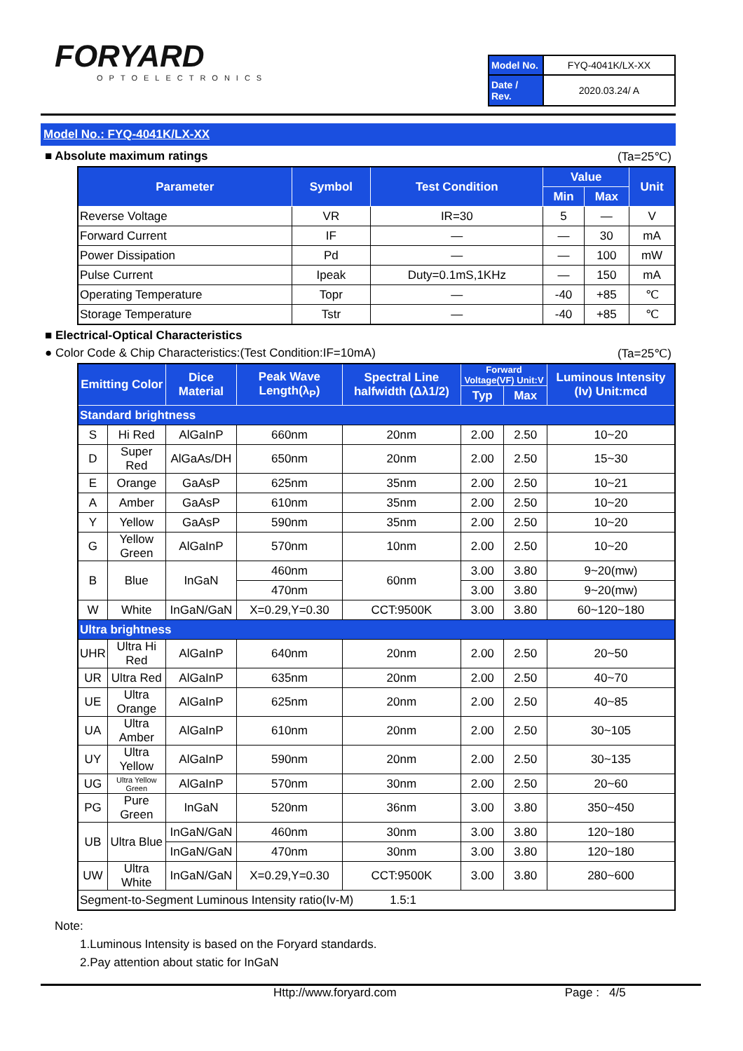FORYARD
OPTOELECTRONICS
| Model No. | FYQ-4041K/LX-XX |
| Date / Rev. | 2020.03.24/ A |
Model No.: FYQ-4041K/LX-XX
■ Absolute maximum ratings (Ta=25℃)
| Parameter | Symbol | Test Condition | Value | | Unit |
| --- | --- | --- | --- | --- | --- |
| | | | Min | Max | |
| Reverse Voltage | VR | IR=30 | 5 | — | V |
| Forward Current | IF | — | — | 30 | mA |
| Power Dissipation | Pd | — | — | 100 | mW |
| Pulse Current | Ipeak | Duty=0.1mS,1KHz | — | 150 | mA |
| Operating Temperature | Topr | — | -40 | +85 | ℃ |
| Storage Temperature | Tstr | — | -40 | +85 | ℃ |
■ Electrical-Optical Characteristics
● Color Code & Chip Characteristics:(Test Condition:IF=10mA) (Ta=25℃)
| Emitting Color | | Dice Material | Peak Wave Length(λ<sub>P</sub>) | Spectral Line halfwidth (Δλ1/2) | Forward Voltage(VF) Unit:V | | Luminous Intensity (Iv) Unit:mcd |
| --- | --- | --- | --- | --- | --- | --- | --- |
| | | | | | Typ | Max | |
| Standard brightness | | | | | | | |
| S | Hi Red | AlGaInP | 660nm | 20nm | 2.00 | 2.50 | 10~20 |
| D | Super Red | AlGaAs/DH | 650nm | 20nm | 2.00 | 2.50 | 15~30 |
| E | Orange | GaAsP | 625nm | 35nm | 2.00 | 2.50 | 10~21 |
| A | Amber | GaAsP | 610nm | 35nm | 2.00 | 2.50 | 10~20 |
| Y | Yellow | GaAsP | 590nm | 35nm | 2.00 | 2.50 | 10~20 |
| G | Yellow Green | AlGaInP | 570nm | 10nm | 2.00 | 2.50 | 10~20 |
| B | Blue | InGaN | 460nm | 60nm | 3.00 | 3.80 | 9~20(mw) |
| | | | 470nm | | 3.00 | 3.80 | 9~20(mw) |
| W | White | InGaN/GaN | X=0.29,Y=0.30 | CCT:9500K | 3.00 | 3.80 | 60~120~180 |
| Ultra brightness | | | | | | | |
| UHR | Ultra Hi Red | AlGaInP | 640nm | 20nm | 2.00 | 2.50 | 20~50 |
| UR | Ultra Red | AlGaInP | 635nm | 20nm | 2.00 | 2.50 | 40~70 |
| UE | Ultra Orange | AlGaInP | 625nm | 20nm | 2.00 | 2.50 | 40~85 |
| UA | Ultra Amber | AlGaInP | 610nm | 20nm | 2.00 | 2.50 | 30~105 |
| UY | Ultra Yellow | AlGaInP | 590nm | 20nm | 2.00 | 2.50 | 30~135 |
| UG | Ultra Yellow Green | AlGaInP | 570nm | 30nm | 2.00 | 2.50 | 20~60 |
| PG | Pure Green | InGaN | 520nm | 36nm | 3.00 | 3.80 | 350~450 |
| UB | Ultra Blue | InGaN/GaN | 460nm | 30nm | 3.00 | 3.80 | 120~180 |
| | | InGaN/GaN | 470nm | 30nm | 3.00 | 3.80 | 120~180 |
| UW | Ultra White | InGaN/GaN | X=0.29,Y=0.30 | CCT:9500K | 3.00 | 3.80 | 280~600 |
| Segment-to-Segment Luminous Intensity ratio(Iv-M) 1.5:1 | | | | | | | |
Note:
1.Luminous Intensity is based on the Foryard standards.
2.Pay attention about static for InGaN
Http://www.foryard.com Page : 4/5